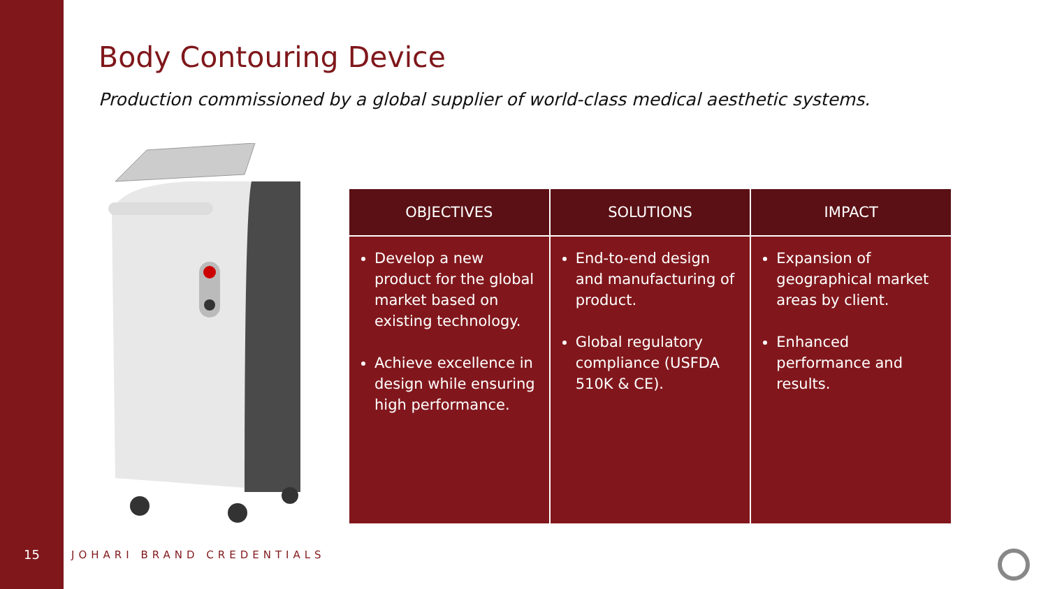Body Contouring Device
Production commissioned by a global supplier of world-class medical aesthetic systems.
| OBJECTIVES | SOLUTIONS | IMPACT |
| --- | --- | --- |
| Develop a new product for the global market based on existing technology. Achieve excellence in design while ensuring high performance. | End-to-end design and manufacturing of product. Global regulatory compliance (USFDA 510K & CE). | Expansion of geographical market areas by client. Enhanced performance and results. |
15 JOHARI BRAND CREDENTIALS